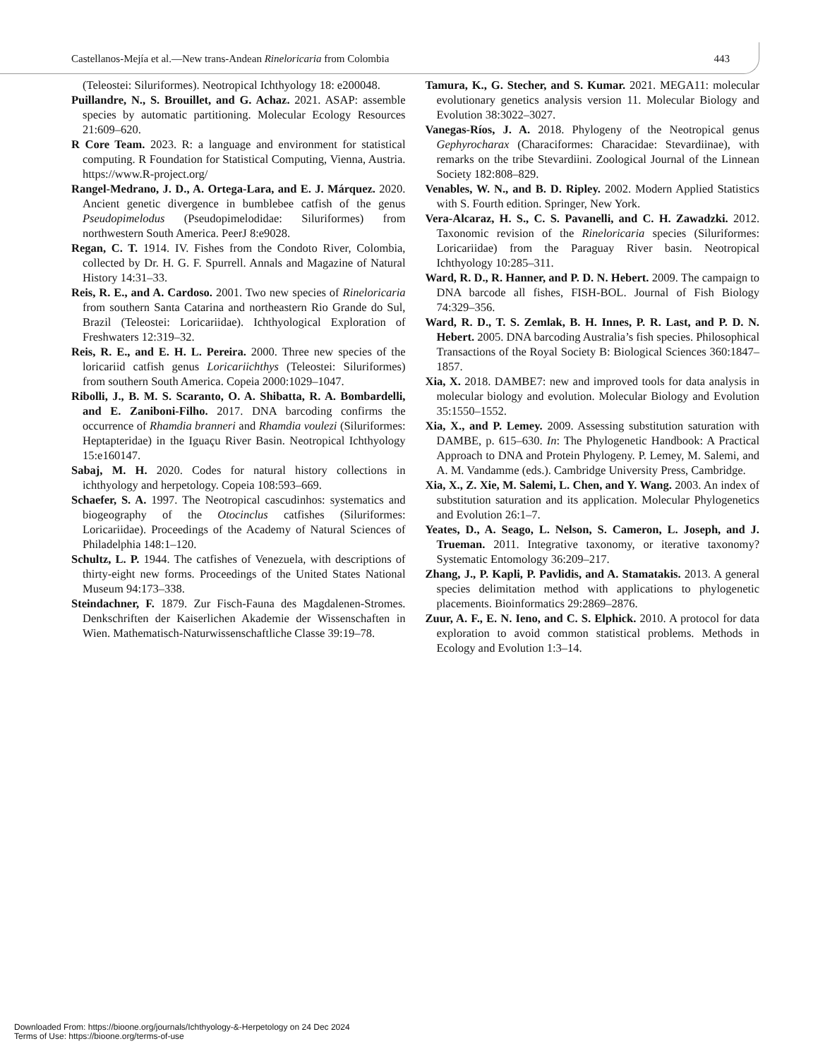Castellanos-Mejía et al.—New trans-Andean Rineloricaria from Colombia 443
(Teleostei: Siluriformes). Neotropical Ichthyology 18: e200048.
Puillandre, N., S. Brouillet, and G. Achaz. 2021. ASAP: assemble species by automatic partitioning. Molecular Ecology Resources 21:609–620.
R Core Team. 2023. R: a language and environment for statistical computing. R Foundation for Statistical Computing, Vienna, Austria. https://www.R-project.org/
Rangel-Medrano, J. D., A. Ortega-Lara, and E. J. Márquez. 2020. Ancient genetic divergence in bumblebee catfish of the genus Pseudopimelodus (Pseudopimelodidae: Siluriformes) from northwestern South America. PeerJ 8:e9028.
Regan, C. T. 1914. IV. Fishes from the Condoto River, Colombia, collected by Dr. H. G. F. Spurrell. Annals and Magazine of Natural History 14:31–33.
Reis, R. E., and A. Cardoso. 2001. Two new species of Rineloricaria from southern Santa Catarina and northeastern Rio Grande do Sul, Brazil (Teleostei: Loricariidae). Ichthyological Exploration of Freshwaters 12:319–32.
Reis, R. E., and E. H. L. Pereira. 2000. Three new species of the loricariid catfish genus Loricariichthys (Teleostei: Siluriformes) from southern South America. Copeia 2000:1029–1047.
Ribolli, J., B. M. S. Scaranto, O. A. Shibatta, R. A. Bombardelli, and E. Zaniboni-Filho. 2017. DNA barcoding confirms the occurrence of Rhamdia branneri and Rhamdia voulezi (Siluriformes: Heptapteridae) in the Iguaçu River Basin. Neotropical Ichthyology 15:e160147.
Sabaj, M. H. 2020. Codes for natural history collections in ichthyology and herpetology. Copeia 108:593–669.
Schaefer, S. A. 1997. The Neotropical cascudinhos: systematics and biogeography of the Otocinclus catfishes (Siluriformes: Loricariidae). Proceedings of the Academy of Natural Sciences of Philadelphia 148:1–120.
Schultz, L. P. 1944. The catfishes of Venezuela, with descriptions of thirty-eight new forms. Proceedings of the United States National Museum 94:173–338.
Steindachner, F. 1879. Zur Fisch-Fauna des Magdalenen-Stromes. Denkschriften der Kaiserlichen Akademie der Wissenschaften in Wien. Mathematisch-Naturwissenschaftliche Classe 39:19–78.
Tamura, K., G. Stecher, and S. Kumar. 2021. MEGA11: molecular evolutionary genetics analysis version 11. Molecular Biology and Evolution 38:3022–3027.
Vanegas-Ríos, J. A. 2018. Phylogeny of the Neotropical genus Gephyrocharax (Characiformes: Characidae: Stevardiinae), with remarks on the tribe Stevardiini. Zoological Journal of the Linnean Society 182:808–829.
Venables, W. N., and B. D. Ripley. 2002. Modern Applied Statistics with S. Fourth edition. Springer, New York.
Vera-Alcaraz, H. S., C. S. Pavanelli, and C. H. Zawadzki. 2012. Taxonomic revision of the Rineloricaria species (Siluriformes: Loricariidae) from the Paraguay River basin. Neotropical Ichthyology 10:285–311.
Ward, R. D., R. Hanner, and P. D. N. Hebert. 2009. The campaign to DNA barcode all fishes, FISH-BOL. Journal of Fish Biology 74:329–356.
Ward, R. D., T. S. Zemlak, B. H. Innes, P. R. Last, and P. D. N. Hebert. 2005. DNA barcoding Australia’s fish species. Philosophical Transactions of the Royal Society B: Biological Sciences 360:1847–1857.
Xia, X. 2018. DAMBE7: new and improved tools for data analysis in molecular biology and evolution. Molecular Biology and Evolution 35:1550–1552.
Xia, X., and P. Lemey. 2009. Assessing substitution saturation with DAMBE, p. 615–630. In: The Phylogenetic Handbook: A Practical Approach to DNA and Protein Phylogeny. P. Lemey, M. Salemi, and A. M. Vandamme (eds.). Cambridge University Press, Cambridge.
Xia, X., Z. Xie, M. Salemi, L. Chen, and Y. Wang. 2003. An index of substitution saturation and its application. Molecular Phylogenetics and Evolution 26:1–7.
Yeates, D., A. Seago, L. Nelson, S. Cameron, L. Joseph, and J. Trueman. 2011. Integrative taxonomy, or iterative taxonomy? Systematic Entomology 36:209–217.
Zhang, J., P. Kapli, P. Pavlidis, and A. Stamatakis. 2013. A general species delimitation method with applications to phylogenetic placements. Bioinformatics 29:2869–2876.
Zuur, A. F., E. N. Ieno, and C. S. Elphick. 2010. A protocol for data exploration to avoid common statistical problems. Methods in Ecology and Evolution 1:3–14.
Downloaded From: https://bioone.org/journals/Ichthyology-&-Herpetology on 24 Dec 2024
Terms of Use: https://bioone.org/terms-of-use